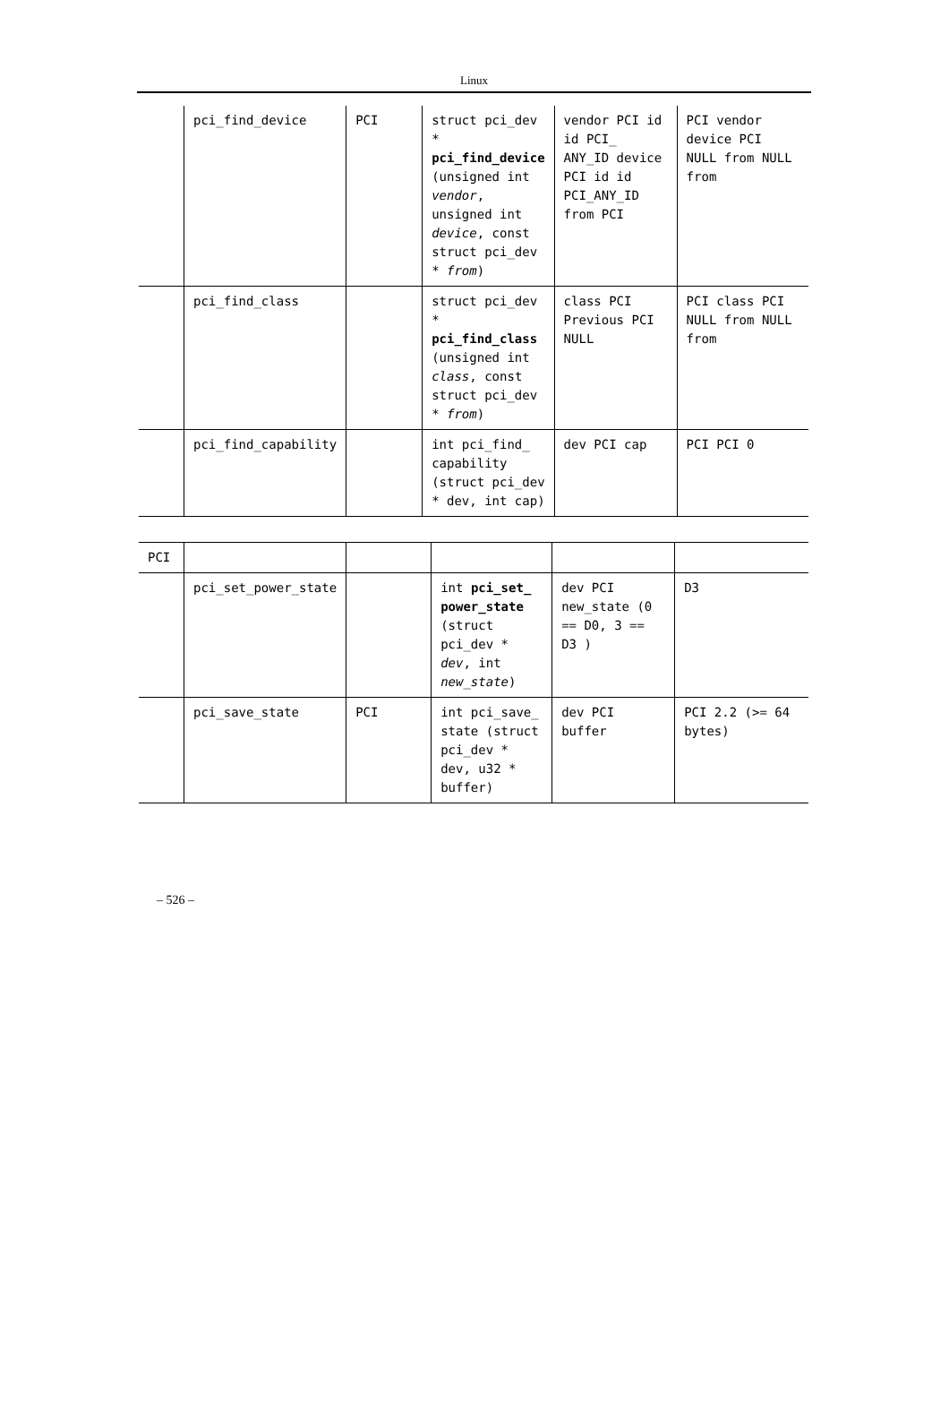Linux
| | pci_find_device | PCI | struct pci_dev * pci_find_device (unsigned int vendor , unsigned int device , const struct pci_dev * from ) | vendor PCI id id PCI_ ANY_ID device PCI id id PCI_ANY_ID from PCI | PCI vendor device PCI NULL from NULL from |
| | pci_find_class | | struct pci_dev * pci_find_class (unsigned int class , const struct pci_dev * from ) | class PCI Previous PCI NULL | PCI class PCI NULL from NULL from |
| | pci_find_capability | | int pci_find_ capability (struct pci_dev * dev, int cap) | dev PCI cap | PCI PCI 0 |
| PCI | | | | | |
| | pci_set_power_state | | int pci_set_ power_state (struct pci_dev * dev , int new_state ) | dev PCI new_state (0 == D0, 3 == D3 ) | D3 |
| | pci_save_state | PCI | int pci_save_ state (struct pci_dev * dev, u32 * buffer) | dev PCI buffer | PCI 2.2 (>= 64 bytes) |
– 526 –